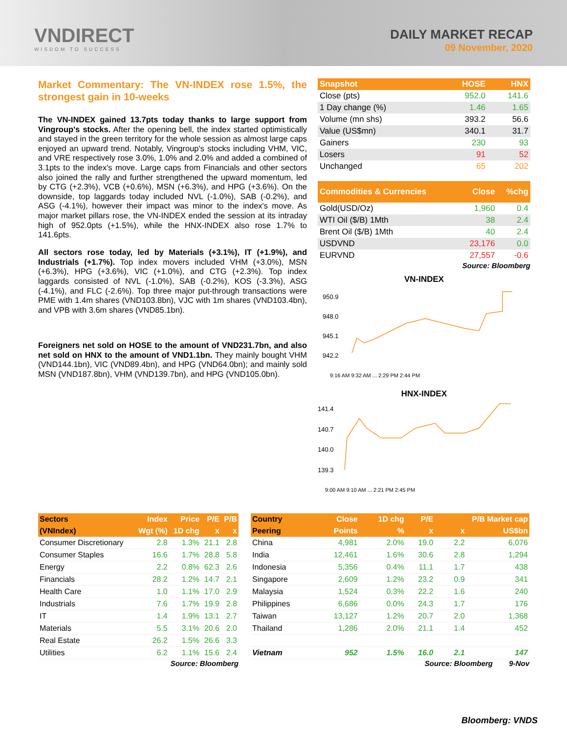VNDIRECT
WISDOM TO SUCCESS
DAILY MARKET RECAP
09 November, 2020
Market Commentary: The VN-INDEX rose 1.5%, the strongest gain in 10-weeks
The VN-INDEX gained 13.7pts today thanks to large support from Vingroup's stocks. After the opening bell, the index started optimistically and stayed in the green territory for the whole session as almost large caps enjoyed an upward trend. Notably, Vingroup's stocks including VHM, VIC, and VRE respectively rose 3.0%, 1.0% and 2.0% and added a combined of 3.1pts to the index's move. Large caps from Financials and other sectors also joined the rally and further strengthened the upward momentum, led by CTG (+2.3%), VCB (+0.6%), MSN (+6.3%), and HPG (+3.6%). On the downside, top laggards today included NVL (-1.0%), SAB (-0.2%), and ASG (-4.1%), however their impact was minor to the index's move. As major market pillars rose, the VN-INDEX ended the session at its intraday high of 952.0pts (+1.5%), while the HNX-INDEX also rose 1.7% to 141.6pts.
All sectors rose today, led by Materials (+3.1%), IT (+1.9%), and Industrials (+1.7%). Top index movers included VHM (+3.0%), MSN (+6.3%), HPG (+3.6%), VIC (+1.0%), and CTG (+2.3%). Top index laggards consisted of NVL (-1.0%), SAB (-0.2%), KOS (-3.3%), ASG (-4.1%), and FLC (-2.6%). Top three major put-through transactions were PME with 1.4m shares (VND103.8bn), VJC with 1m shares (VND103.4bn), and VPB with 3.6m shares (VND85.1bn).
Foreigners net sold on HOSE to the amount of VND231.7bn, and also net sold on HNX to the amount of VND1.1bn. They mainly bought VHM (VND144.1bn), VIC (VND89.4bn), and HPG (VND64.0bn); and mainly sold MSN (VND187.8bn), VHM (VND139.7bn), and HPG (VND105.0bn).
| Snapshot | HOSE | HNX |
| --- | --- | --- |
| Close (pts) | 952.0 | 141.6 |
| 1 Day change (%) | 1.46 | 1.65 |
| Volume (mn shs) | 393.2 | 56.6 |
| Value (US$mn) | 340.1 | 31.7 |
| Gainers | 230 | 93 |
| Losers | 91 | 52 |
| Unchanged | 65 | 202 |
| Commodities & Currencies | Close | %chg |
| --- | --- | --- |
| Gold(USD/Oz) | 1,960 | 0.4 |
| WTI Oil ($/B) 1Mth | 38 | 2.4 |
| Brent Oil ($/B) 1Mth | 40 | 2.4 |
| USDVND | 23,176 | 0.0 |
| EURVND | 27,557 | -0.6 |
Source: Bloomberg
VN-INDEX
950.9
948.0
945.1
942.2
9:16 AM 9:32 AM ... 2:29 PM 2:44 PM
HNX-INDEX
141.4
140.7
140.0
139.3
9:00 AM 9:10 AM ... 2:21 PM 2:45 PM
| Sectors | Index | Price | P/E | P/B |
| --- | --- | --- | --- | --- |
| (VNIndex) | Wgt (%) | 1D chg | x | x |
| Consumer Discretionary | 2.8 | 1.3% | 21.1 | 2.8 |
| Consumer Staples | 16.6 | 1.7% | 28.8 | 5.8 |
| Energy | 2.2 | 0.8% | 62.3 | 2.6 |
| Financials | 28.2 | 1.2% | 14.7 | 2.1 |
| Health Care | 1.0 | 1.1% | 17.0 | 2.9 |
| Industrials | 7.6 | 1.7% | 19.9 | 2.8 |
| IT | 1.4 | 1.9% | 13.1 | 2.7 |
| Materials | 5.5 | 3.1% | 20.6 | 2.0 |
| Real Estate | 26.2 | 1.5% | 26.6 | 3.3 |
| Utilities | 6.2 | 1.1% | 15.6 | 2.4 |
Source: Bloomberg
| Country | Close | 1D chg | P/E | P/B Market cap | |
| --- | --- | --- | --- | --- | --- |
| Peering | Points | % | x | x | US$bn |
| China | 4,981 | 2.0% | 19.0 | 2.2 | 6,076 |
| India | 12,461 | 1.6% | 30.6 | 2.8 | 1,294 |
| Indonesia | 5,356 | 0.4% | 11.1 | 1.7 | 438 |
| Singapore | 2,609 | 1.2% | 23.2 | 0.9 | 341 |
| Malaysia | 1,524 | 0.3% | 22.2 | 1.6 | 240 |
| Philippines | 6,686 | 0.0% | 24.3 | 1.7 | 176 |
| Taiwan | 13,127 | 1.2% | 20.7 | 2.0 | 1,368 |
| Thailand | 1,286 | 2.0% | 21.1 | 1.4 | 452 |
| Vietnam | 952 | 1.5% | 16.0 | 2.1 | 147 |
Source: Bloomberg 9-Nov
Bloomberg: VNDS